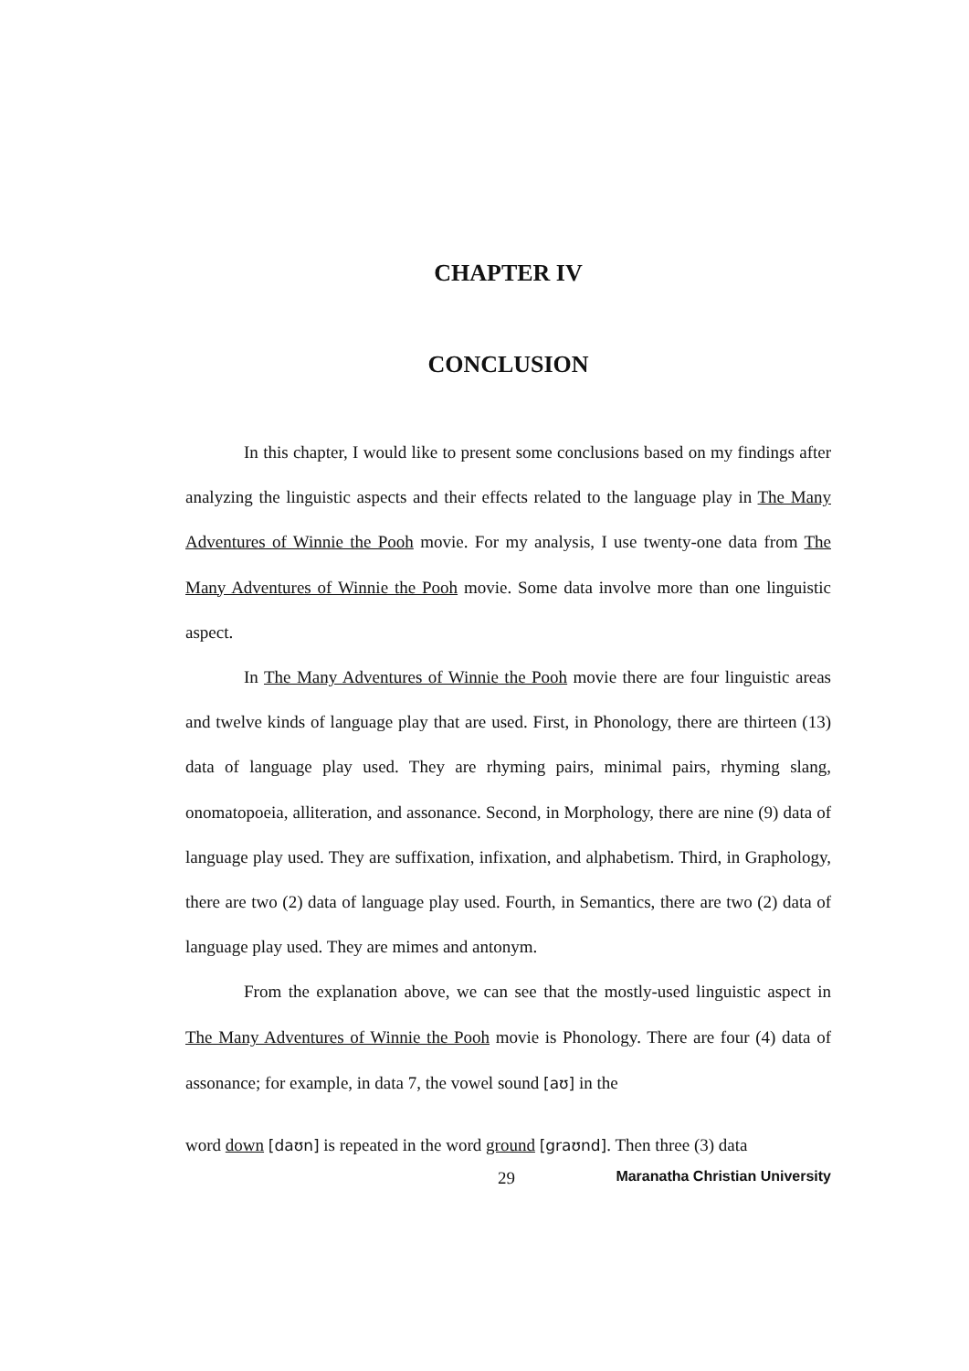CHAPTER IV
CONCLUSION
In this chapter, I would like to present some conclusions based on my findings after analyzing the linguistic aspects and their effects related to the language play in The Many Adventures of Winnie the Pooh movie. For my analysis, I use twenty-one data from The Many Adventures of Winnie the Pooh movie. Some data involve more than one linguistic aspect.
In The Many Adventures of Winnie the Pooh movie there are four linguistic areas and twelve kinds of language play that are used. First, in Phonology, there are thirteen (13) data of language play used. They are rhyming pairs, minimal pairs, rhyming slang, onomatopoeia, alliteration, and assonance. Second, in Morphology, there are nine (9) data of language play used. They are suffixation, infixation, and alphabetism. Third, in Graphology, there are two (2) data of language play used. Fourth, in Semantics, there are two (2) data of language play used. They are mimes and antonym.
From the explanation above, we can see that the mostly-used linguistic aspect in The Many Adventures of Winnie the Pooh movie is Phonology. There are four (4) data of assonance; for example, in data 7, the vowel sound [aʊ] in the
word down [daʊn] is repeated in the word ground [graʊnd]. Then three (3) data
29 Maranatha Christian University